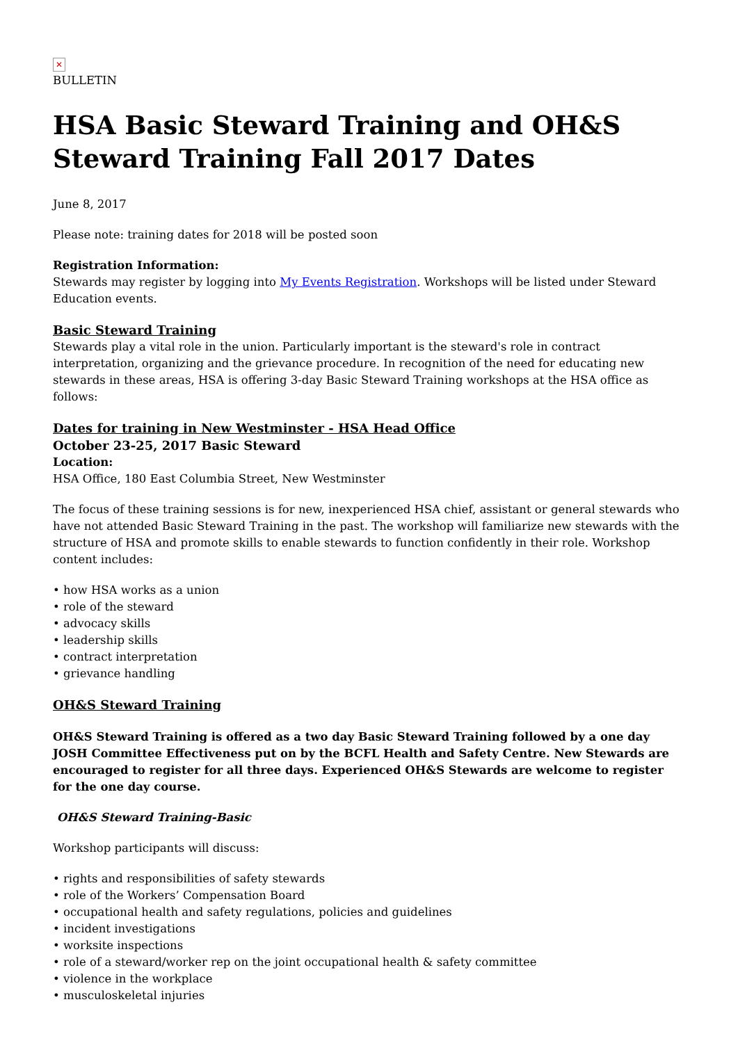✕
BULLETIN
HSA Basic Steward Training and OH&S Steward Training Fall 2017 Dates
June 8, 2017
Please note: training dates for 2018 will be posted soon
Registration Information:
Stewards may register by logging into My Events Registration. Workshops will be listed under Steward Education events.
Basic Steward Training
Stewards play a vital role in the union. Particularly important is the steward's role in contract interpretation, organizing and the grievance procedure. In recognition of the need for educating new stewards in these areas, HSA is offering 3-day Basic Steward Training workshops at the HSA office as follows:
Dates for training in New Westminster - HSA Head Office
October 23-25, 2017 Basic Steward
Location:
HSA Office, 180 East Columbia Street, New Westminster
The focus of these training sessions is for new, inexperienced HSA chief, assistant or general stewards who have not attended Basic Steward Training in the past. The workshop will familiarize new stewards with the structure of HSA and promote skills to enable stewards to function confidently in their role. Workshop content includes:
how HSA works as a union
role of the steward
advocacy skills
leadership skills
contract interpretation
grievance handling
OH&S Steward Training
OH&S Steward Training is offered as a two day Basic Steward Training followed by a one day JOSH Committee Effectiveness put on by the BCFL Health and Safety Centre. New Stewards are encouraged to register for all three days. Experienced OH&S Stewards are welcome to register for the one day course.
OH&S Steward Training-Basic
Workshop participants will discuss:
rights and responsibilities of safety stewards
role of the Workers’ Compensation Board
occupational health and safety regulations, policies and guidelines
incident investigations
worksite inspections
role of a steward/worker rep on the joint occupational health & safety committee
violence in the workplace
musculoskeletal injuries